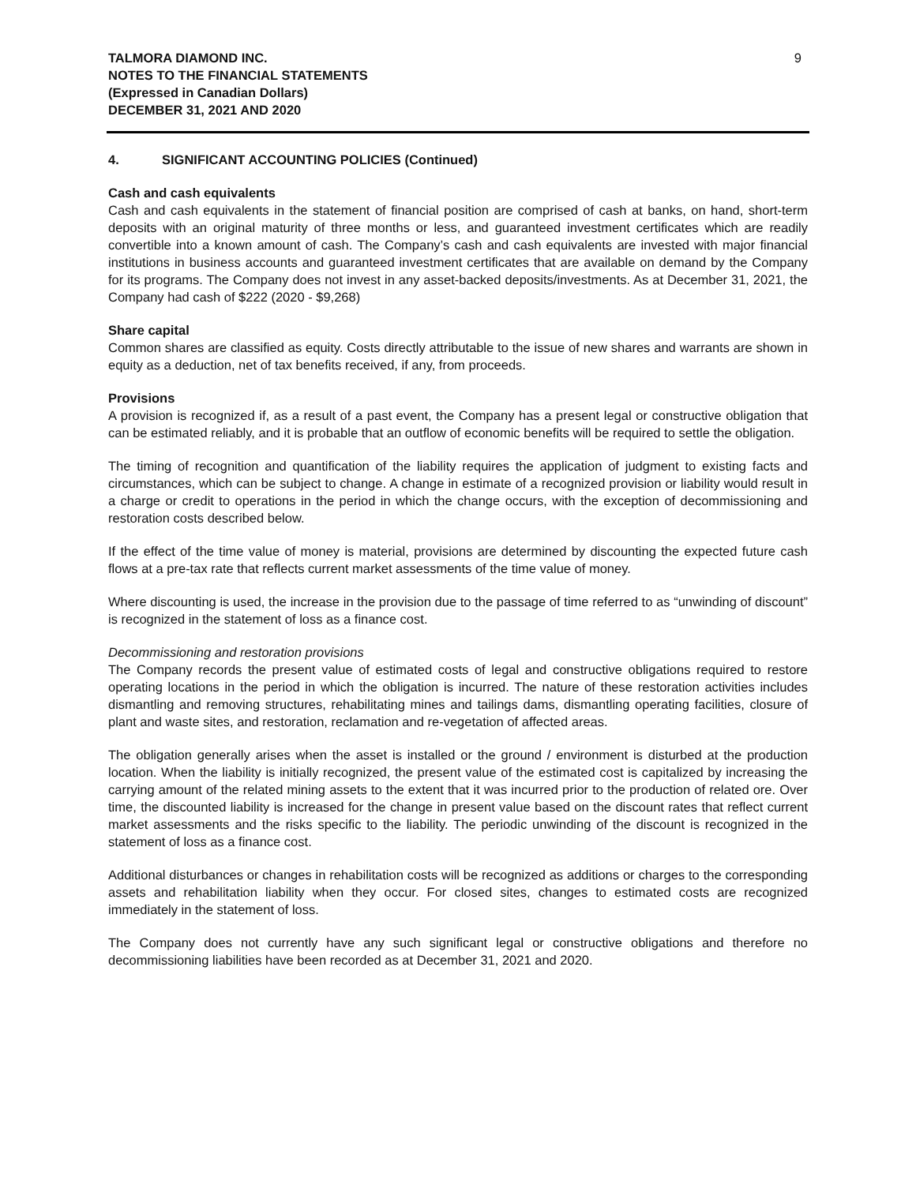TALMORA DIAMOND INC.
NOTES TO THE FINANCIAL STATEMENTS
(Expressed in Canadian Dollars)
DECEMBER 31, 2021 AND 2020
9
4. SIGNIFICANT ACCOUNTING POLICIES (Continued)
Cash and cash equivalents
Cash and cash equivalents in the statement of financial position are comprised of cash at banks, on hand, short-term deposits with an original maturity of three months or less, and guaranteed investment certificates which are readily convertible into a known amount of cash. The Company’s cash and cash equivalents are invested with major financial institutions in business accounts and guaranteed investment certificates that are available on demand by the Company for its programs. The Company does not invest in any asset-backed deposits/investments. As at December 31, 2021, the Company had cash of $222 (2020 - $9,268)
Share capital
Common shares are classified as equity. Costs directly attributable to the issue of new shares and warrants are shown in equity as a deduction, net of tax benefits received, if any, from proceeds.
Provisions
A provision is recognized if, as a result of a past event, the Company has a present legal or constructive obligation that can be estimated reliably, and it is probable that an outflow of economic benefits will be required to settle the obligation.
The timing of recognition and quantification of the liability requires the application of judgment to existing facts and circumstances, which can be subject to change. A change in estimate of a recognized provision or liability would result in a charge or credit to operations in the period in which the change occurs, with the exception of decommissioning and restoration costs described below.
If the effect of the time value of money is material, provisions are determined by discounting the expected future cash flows at a pre-tax rate that reflects current market assessments of the time value of money.
Where discounting is used, the increase in the provision due to the passage of time referred to as “unwinding of discount” is recognized in the statement of loss as a finance cost.
Decommissioning and restoration provisions
The Company records the present value of estimated costs of legal and constructive obligations required to restore operating locations in the period in which the obligation is incurred. The nature of these restoration activities includes dismantling and removing structures, rehabilitating mines and tailings dams, dismantling operating facilities, closure of plant and waste sites, and restoration, reclamation and re-vegetation of affected areas.
The obligation generally arises when the asset is installed or the ground / environment is disturbed at the production location. When the liability is initially recognized, the present value of the estimated cost is capitalized by increasing the carrying amount of the related mining assets to the extent that it was incurred prior to the production of related ore. Over time, the discounted liability is increased for the change in present value based on the discount rates that reflect current market assessments and the risks specific to the liability. The periodic unwinding of the discount is recognized in the statement of loss as a finance cost.
Additional disturbances or changes in rehabilitation costs will be recognized as additions or charges to the corresponding assets and rehabilitation liability when they occur. For closed sites, changes to estimated costs are recognized immediately in the statement of loss.
The Company does not currently have any such significant legal or constructive obligations and therefore no decommissioning liabilities have been recorded as at December 31, 2021 and 2020.